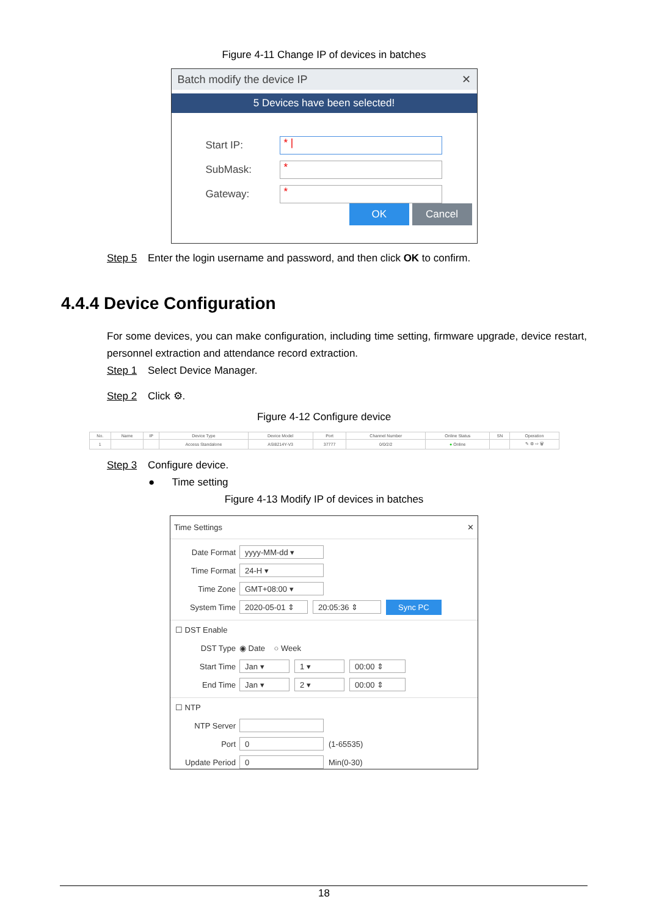Figure 4-11 Change IP of devices in batches
Batch modify the device IP ✕
5 Devices have been selected!
Start IP:
* |
SubMask:
*
Gateway:
*
OK Cancel
Step 5 Enter the login username and password, and then click OK to confirm.
4.4.4 Device Configuration
For some devices, you can make configuration, including time setting, firmware upgrade, device restart, personnel extraction and attendance record extraction.
Step 1 Select Device Manager.
Step 2 Click ⚙.
Figure 4-12 Configure device
| No. | Name | IP | Device Type | Device Model | Port | Channel Number | Online Status | SN | Operation |
| --- | --- | --- | --- | --- | --- | --- | --- | --- | --- |
| 1 | | | Access Standalone | ASI8214Y-V3 | 37777 | 0/0/2/2 | ● Online | | ✎ ⚙ ⇨ 🗑 |
Step 3 Configure device.
● Time setting
Figure 4-13 Modify IP of devices in batches
Time Settings ✕
Date Format yyyy-MM-dd ▾
Time Format 24-H ▾
Time Zone GMT+08:00 ▾
System Time 2020-05-01 ⇕ 20:05:36 ⇕ Sync PC
☐ DST Enable
DST Type ◉ Date ○ Week
Start Time Jan ▾ 1 ▾ 00:00 ⇕
End Time Jan ▾ 2 ▾ 00:00 ⇕
☐ NTP
NTP Server
Port 0 (1-65535)
Update Period 0 Min(0-30)
18